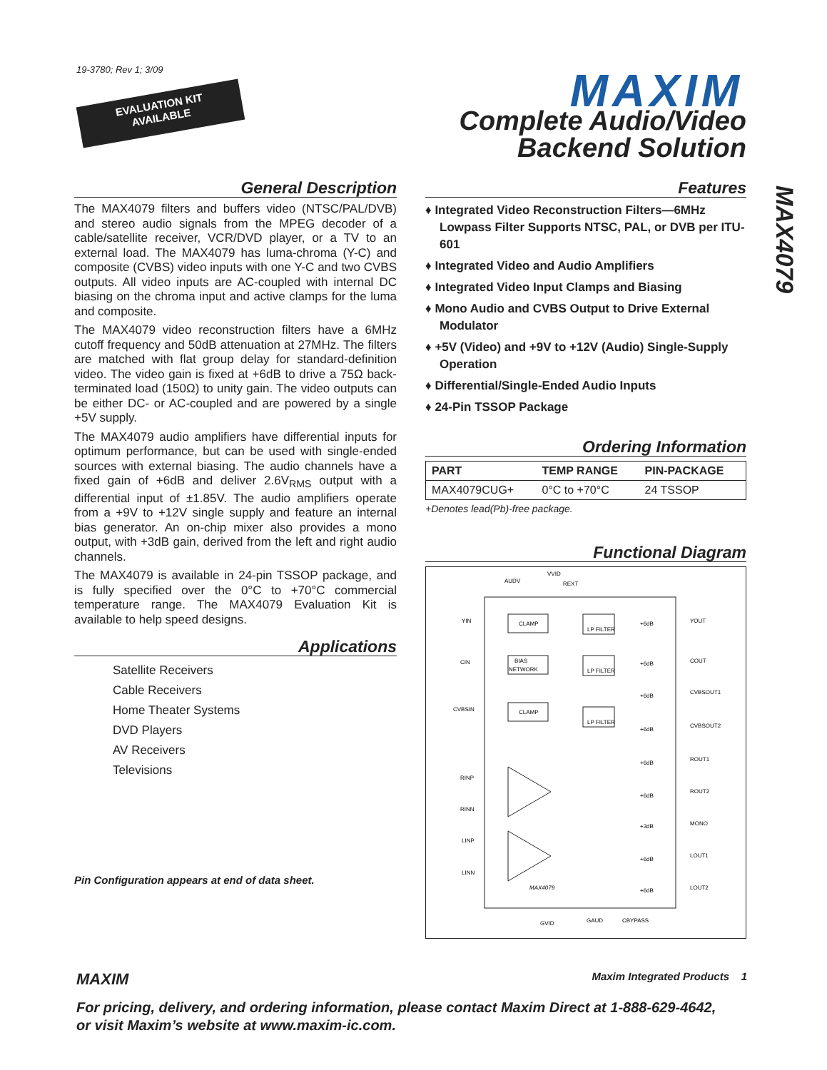19-3780; Rev 1; 3/09
EVALUATION KIT
AVAILABLE
MAXIM
Complete Audio/Video
Backend Solution
MAX4079
General Description
The MAX4079 filters and buffers video (NTSC/PAL/DVB) and stereo audio signals from the MPEG decoder of a cable/satellite receiver, VCR/DVD player, or a TV to an external load. The MAX4079 has luma-chroma (Y-C) and composite (CVBS) video inputs with one Y-C and two CVBS outputs. All video inputs are AC-coupled with internal DC biasing on the chroma input and active clamps for the luma and composite.
The MAX4079 video reconstruction filters have a 6MHz cutoff frequency and 50dB attenuation at 27MHz. The filters are matched with flat group delay for standard-definition video. The video gain is fixed at +6dB to drive a 75Ω back-terminated load (150Ω) to unity gain. The video outputs can be either DC- or AC-coupled and are powered by a single +5V supply.
The MAX4079 audio amplifiers have differential inputs for optimum performance, but can be used with single-ended sources with external biasing. The audio channels have a fixed gain of +6dB and deliver 2.6V<sub>RMS</sub> output with a differential input of ±1.85V. The audio amplifiers operate from a +9V to +12V single supply and feature an internal bias generator. An on-chip mixer also provides a mono output, with +3dB gain, derived from the left and right audio channels.
The MAX4079 is available in 24-pin TSSOP package, and is fully specified over the 0°C to +70°C commercial temperature range. The MAX4079 Evaluation Kit is available to help speed designs.
Applications
Satellite Receivers
Cable Receivers
Home Theater Systems
DVD Players
AV Receivers
Televisions
Pin Configuration appears at end of data sheet.
Features
♦ Integrated Video Reconstruction Filters—6MHz Lowpass Filter Supports NTSC, PAL, or DVB per ITU-601
♦ Integrated Video and Audio Amplifiers
♦ Integrated Video Input Clamps and Biasing
♦ Mono Audio and CVBS Output to Drive External Modulator
♦ +5V (Video) and +9V to +12V (Audio) Single-Supply Operation
♦ Differential/Single-Ended Audio Inputs
♦ 24-Pin TSSOP Package
Ordering Information
| PART | TEMP RANGE | PIN-PACKAGE |
| --- | --- | --- |
| MAX4079CUG+ | 0°C to +70°C | 24 TSSOP |
+Denotes lead(Pb)-free package.
Functional Diagram
AUDV
VVID
REXT
YIN
CIN
CVBSIN
RINP
RINN
LINP
LINN
CLAMP
BIAS
NETWORK
CLAMP
LP FILTER
LP FILTER
LP FILTER
+6dB
+6dB
+6dB
+6dB
+6dB
+6dB
+3dB
+6dB
+6dB
YOUT
COUT
CVBSOUT1
CVBSOUT2
ROUT1
ROUT2
MONO
LOUT1
LOUT2
MAX4079
GVID
GAUD
CBYPASS
MAXIM Maxim Integrated Products 1
For pricing, delivery, and ordering information, please contact Maxim Direct at 1-888-629-4642,
or visit Maxim’s website at www.maxim-ic.com.